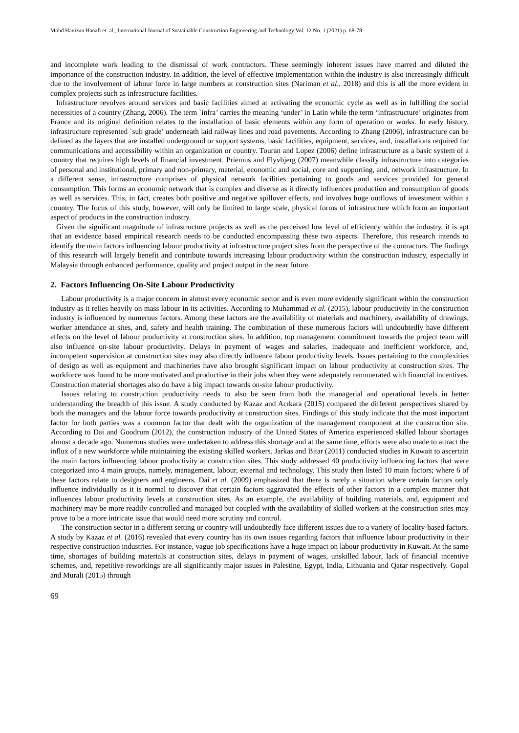Mohd Hanizun Hanafi et. al., International Journal of Sustainable Construction Engineering and Technology Vol. 12 No. 1 (2021) p. 68-78
and incomplete work leading to the dismissal of work contractors. These seemingly inherent issues have marred and diluted the importance of the construction industry. In addition, the level of effective implementation within the industry is also increasingly difficult due to the involvement of labour force in large numbers at construction sites (Nariman et al., 2018) and this is all the more evident in complex projects such as infrastructure facilities.
Infrastructure revolves around services and basic facilities aimed at activating the economic cycle as well as in fulfilling the social necessities of a country (Zhang, 2006). The term `infra’ carries the meaning ‘under’ in Latin while the term ‘infrastructure’ originates from France and its original definition relates to the installation of basic elements within any form of operation or works. In early history, infrastructure represented `sub grade’ underneath laid railway lines and road pavements. According to Zhang (2006), infrastructure can be defined as the layers that are installed underground or support systems, basic facilities, equipment, services, and, installations required for communications and accessibility within an organization or country. Touran and Lopez (2006) define infrastructure as a basic system of a country that requires high levels of financial investment. Priemus and Flyvbjerg (2007) meanwhile classify infrastructure into categories of personal and institutional, primary and non-primary, material, economic and social, core and supporting, and, network infrastructure. In a different sense, infrastructure comprises of physical network facilities pertaining to goods and services provided for general consumption. This forms an economic network that is complex and diverse as it directly influences production and consumption of goods as well as services. This, in fact, creates both positive and negative spillover effects, and involves huge outflows of investment within a country. The focus of this study, however, will only be limited to large scale, physical forms of infrastructure which form an important aspect of products in the construction industry.
Given the significant magnitude of infrastructure projects as well as the perceived low level of efficiency within the industry, it is apt that an evidence based empirical research needs to be conducted encompassing these two aspects. Therefore, this research intends to identify the main factors influencing labour productivity at infrastructure project sites from the perspective of the contractors. The findings of this research will largely benefit and contribute towards increasing labour productivity within the construction industry, especially in Malaysia through enhanced performance, quality and project output in the near future.
2. Factors Influencing On-Site Labour Productivity
Labour productivity is a major concern in almost every economic sector and is even more evidently significant within the construction industry as it relies heavily on mass labour in its activities. According to Muhammad et al. (2015), labour productivity in the construction industry is influenced by numerous factors. Among these factors are the availability of materials and machinery, availability of drawings, worker attendance at sites, and, safety and health training. The combination of these numerous factors will undoubtedly have different effects on the level of labour productivity at construction sites. In addition, top management commitment towards the project team will also influence on-site labour productivity. Delays in payment of wages and salaries, inadequate and inefficient workforce, and, incompetent supervision at construction sites may also directly influence labour productivity levels. Issues pertaining to the complexities of design as well as equipment and machineries have also brought significant impact on labour productivity at construction sites. The workforce was found to be more motivated and productive in their jobs when they were adequately remunerated with financial incentives. Construction material shortages also do have a big impact towards on-site labour productivity.
Issues relating to construction productivity needs to also be seen from both the managerial and operational levels in better understanding the breadth of this issue. A study conducted by Kazaz and Acıkara (2015) compared the different perspectives shared by both the managers and the labour force towards productivity at construction sites. Findings of this study indicate that the most important factor for both parties was a common factor that dealt with the organization of the management component at the construction site. According to Dai and Goodrum (2012), the construction industry of the United States of America experienced skilled labour shortages almost a decade ago. Numerous studies were undertaken to address this shortage and at the same time, efforts were also made to attract the influx of a new workforce while maintaining the existing skilled workers. Jarkas and Bitar (2011) conducted studies in Kuwait to ascertain the main factors influencing labour productivity at construction sites. This study addressed 40 productivity influencing factors that were categorized into 4 main groups, namely, management, labour, external and technology. This study then listed 10 main factors; where 6 of these factors relate to designers and engineers. Dai et al. (2009) emphasized that there is rarely a situation where certain factors only influence individually as it is normal to discover that certain factors aggravated the effects of other factors in a complex manner that influences labour productivity levels at construction sites. As an example, the availability of building materials, and, equipment and machinery may be more readily controlled and managed but coupled with the availability of skilled workers at the construction sites may prove to be a more intricate issue that would need more scrutiny and control.
The construction sector in a different setting or country will undoubtedly face different issues due to a variety of locality-based factors. A study by Kazaz et al. (2016) revealed that every country has its own issues regarding factors that influence labour productivity in their respective construction industries. For instance, vague job specifications have a huge impact on labour productivity in Kuwait. At the same time, shortages of building materials at construction sites, delays in payment of wages, unskilled labour, lack of financial incentive schemes, and, repetitive reworkings are all significantly major issues in Palestine, Egypt, India, Lithuania and Qatar respectively. Gopal and Murali (2015) through
69